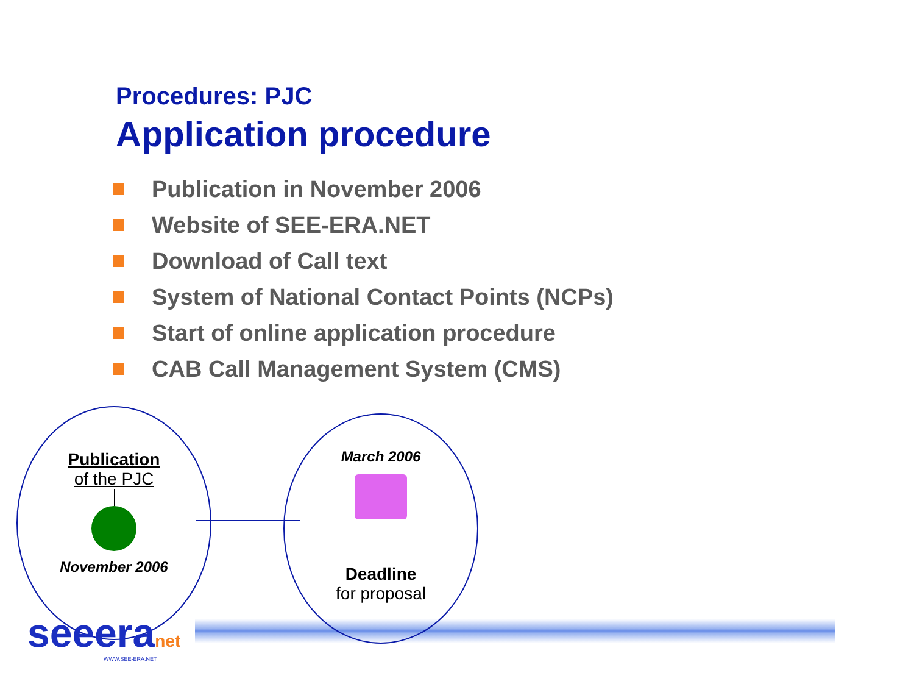Procedures: PJC
Application procedure
Publication in November 2006
Website of SEE-ERA.NET
Download of Call text
System of National Contact Points (NCPs)
Start of online application procedure
CAB Call Management System (CMS)
Publication
of the PJC
November 2006
March 2006
Deadline
for proposal
seeeranet
WWW.SEE-ERA.NET